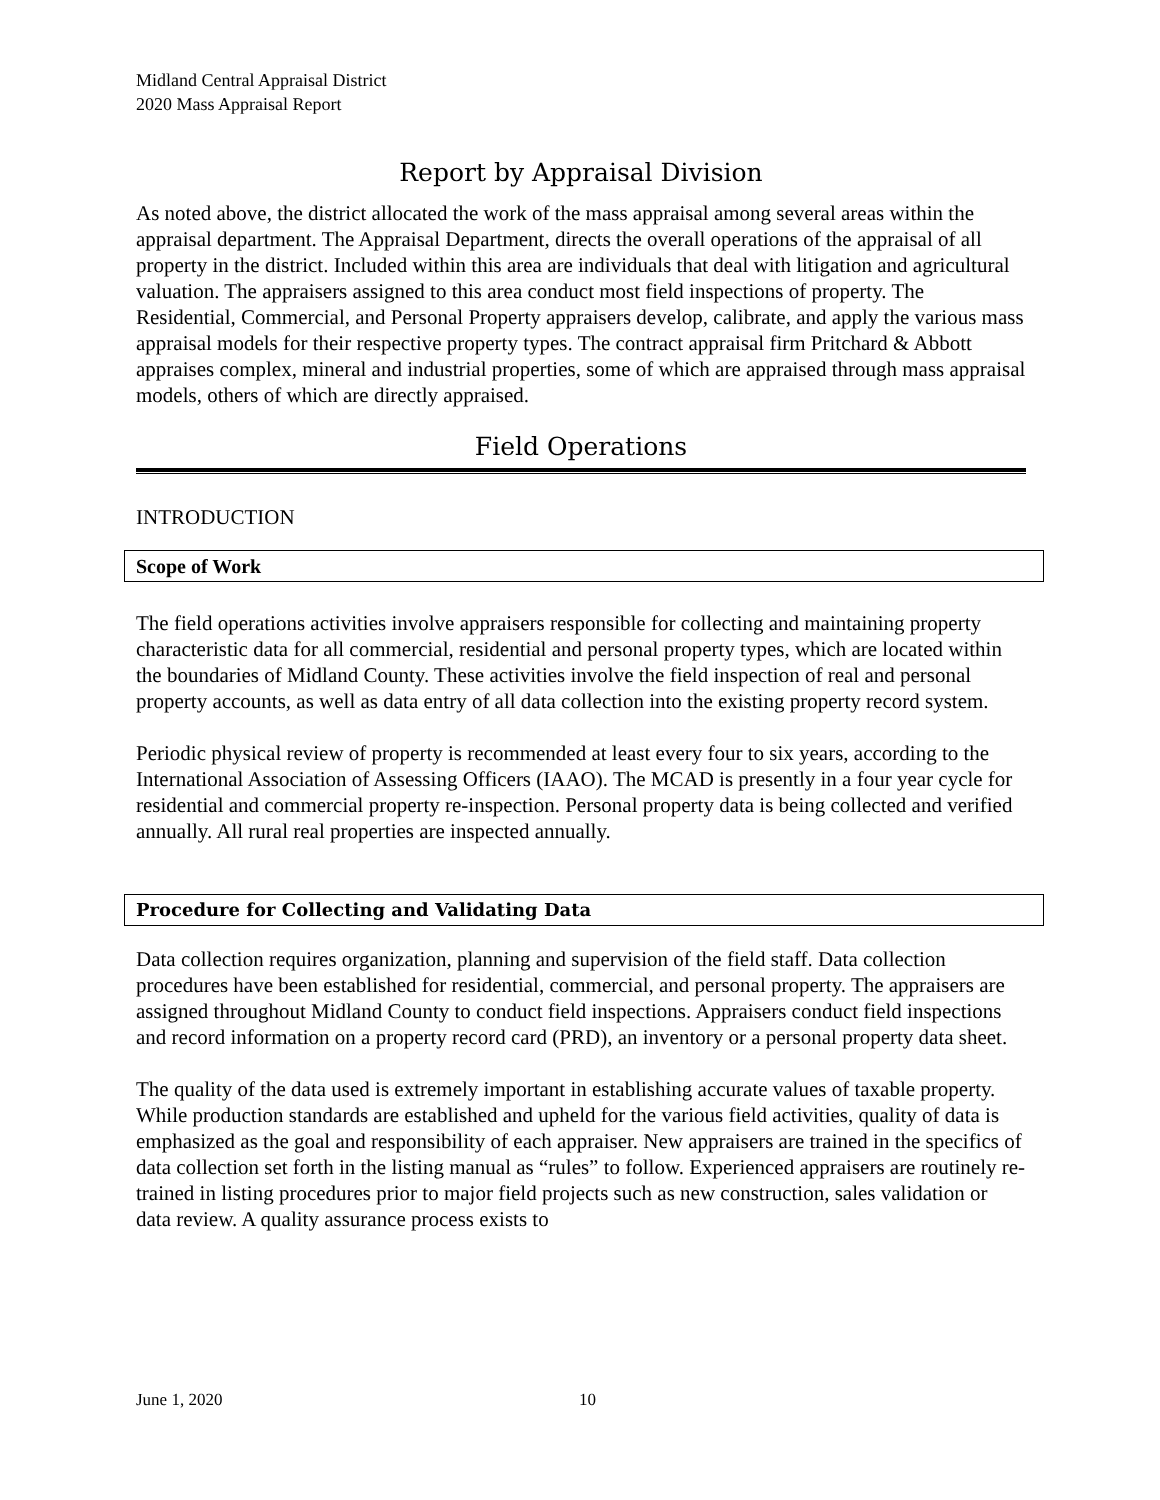Midland Central Appraisal District
2020 Mass Appraisal Report
Report by Appraisal Division
As noted above, the district allocated the work of the mass appraisal among several areas within the appraisal department. The Appraisal Department, directs the overall operations of the appraisal of all property in the district. Included within this area are individuals that deal with litigation and agricultural valuation. The appraisers assigned to this area conduct most field inspections of property. The Residential, Commercial, and Personal Property appraisers develop, calibrate, and apply the various mass appraisal models for their respective property types. The contract appraisal firm Pritchard & Abbott appraises complex, mineral and industrial properties, some of which are appraised through mass appraisal models, others of which are directly appraised.
Field Operations
INTRODUCTION
Scope of Work
The field operations activities involve appraisers responsible for collecting and maintaining property characteristic data for all commercial, residential and personal property types, which are located within the boundaries of Midland County. These activities involve the field inspection of real and personal property accounts, as well as data entry of all data collection into the existing property record system.
Periodic physical review of property is recommended at least every four to six years, according to the International Association of Assessing Officers (IAAO). The MCAD is presently in a four year cycle for residential and commercial property re-inspection. Personal property data is being collected and verified annually. All rural real properties are inspected annually.
Procedure for Collecting and Validating Data
Data collection requires organization, planning and supervision of the field staff. Data collection procedures have been established for residential, commercial, and personal property. The appraisers are assigned throughout Midland County to conduct field inspections. Appraisers conduct field inspections and record information on a property record card (PRD), an inventory or a personal property data sheet.
The quality of the data used is extremely important in establishing accurate values of taxable property. While production standards are established and upheld for the various field activities, quality of data is emphasized as the goal and responsibility of each appraiser. New appraisers are trained in the specifics of data collection set forth in the listing manual as “rules” to follow. Experienced appraisers are routinely re-trained in listing procedures prior to major field projects such as new construction, sales validation or data review. A quality assurance process exists to
June 1, 2020 10